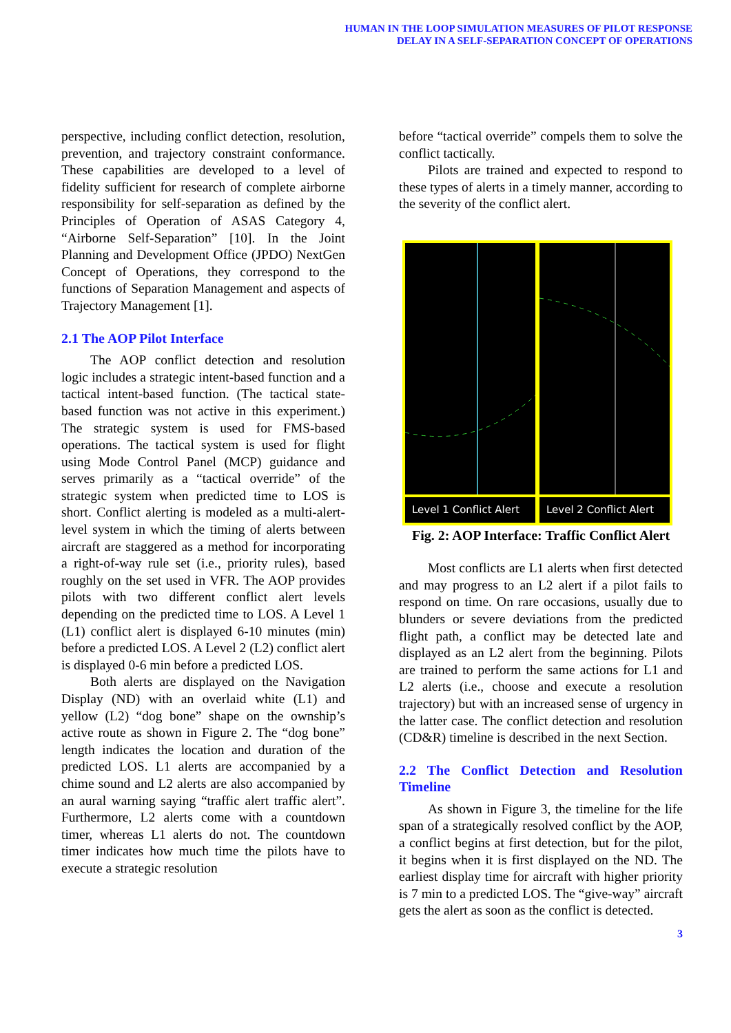HUMAN IN THE LOOP SIMULATION MEASURES OF PILOT RESPONSE
DELAY IN A SELF-SEPARATION CONCEPT OF OPERATIONS
perspective, including conflict detection, resolution, prevention, and trajectory constraint conformance. These capabilities are developed to a level of fidelity sufficient for research of complete airborne responsibility for self-separation as defined by the Principles of Operation of ASAS Category 4, “Airborne Self-Separation” [10]. In the Joint Planning and Development Office (JPDO) NextGen Concept of Operations, they correspond to the functions of Separation Management and aspects of Trajectory Management [1].
2.1 The AOP Pilot Interface
The AOP conflict detection and resolution logic includes a strategic intent-based function and a tactical intent-based function. (The tactical state-based function was not active in this experiment.) The strategic system is used for FMS-based operations. The tactical system is used for flight using Mode Control Panel (MCP) guidance and serves primarily as a “tactical override” of the strategic system when predicted time to LOS is short. Conflict alerting is modeled as a multi-alert-level system in which the timing of alerts between aircraft are staggered as a method for incorporating a right-of-way rule set (i.e., priority rules), based roughly on the set used in VFR. The AOP provides pilots with two different conflict alert levels depending on the predicted time to LOS. A Level 1 (L1) conflict alert is displayed 6-10 minutes (min) before a predicted LOS. A Level 2 (L2) conflict alert is displayed 0-6 min before a predicted LOS.
Both alerts are displayed on the Navigation Display (ND) with an overlaid white (L1) and yellow (L2) “dog bone” shape on the ownship’s active route as shown in Figure 2. The “dog bone” length indicates the location and duration of the predicted LOS. L1 alerts are accompanied by a chime sound and L2 alerts are also accompanied by an aural warning saying “traffic alert traffic alert”. Furthermore, L2 alerts come with a countdown timer, whereas L1 alerts do not. The countdown timer indicates how much time the pilots have to execute a strategic resolution
before “tactical override” compels them to solve the conflict tactically.
Pilots are trained and expected to respond to these types of alerts in a timely manner, according to the severity of the conflict alert.
Level 1 Conflict Alert Level 2 Conflict Alert
Fig. 2: AOP Interface: Traffic Conflict Alert
Most conflicts are L1 alerts when first detected and may progress to an L2 alert if a pilot fails to respond on time. On rare occasions, usually due to blunders or severe deviations from the predicted flight path, a conflict may be detected late and displayed as an L2 alert from the beginning. Pilots are trained to perform the same actions for L1 and L2 alerts (i.e., choose and execute a resolution trajectory) but with an increased sense of urgency in the latter case. The conflict detection and resolution (CD&R) timeline is described in the next Section.
2.2 The Conflict Detection and Resolution Timeline
As shown in Figure 3, the timeline for the life span of a strategically resolved conflict by the AOP, a conflict begins at first detection, but for the pilot, it begins when it is first displayed on the ND. The earliest display time for aircraft with higher priority is 7 min to a predicted LOS. The “give-way” aircraft gets the alert as soon as the conflict is detected.
3